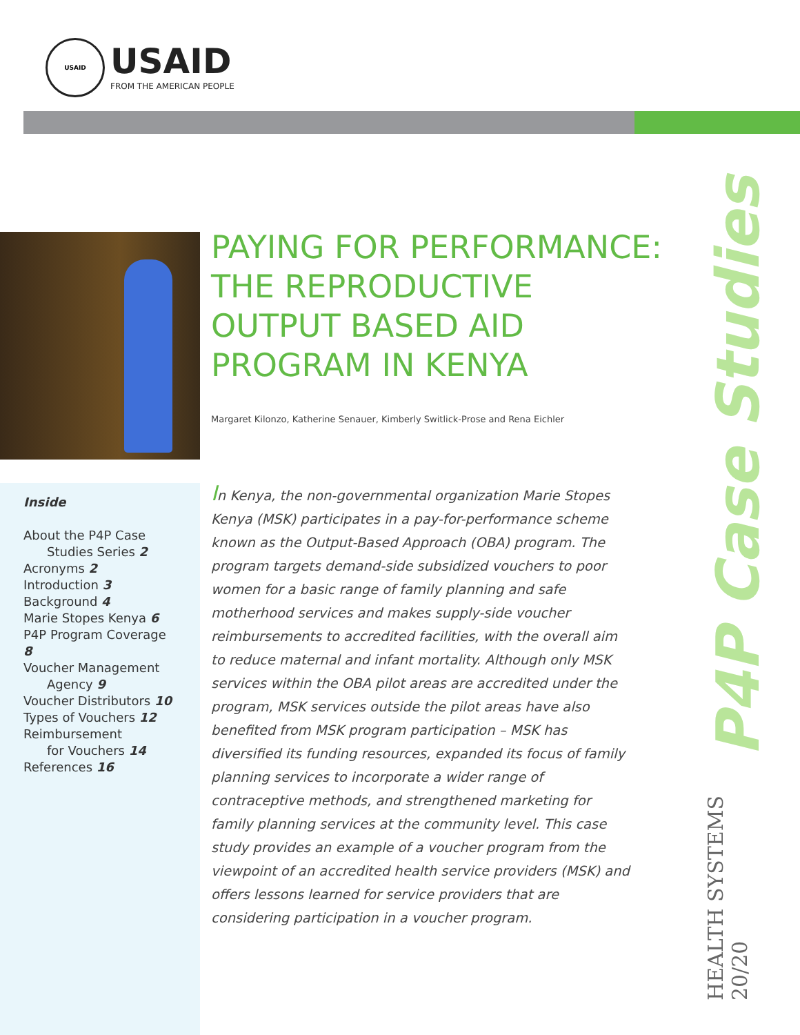USAID
USAID
FROM THE AMERICAN PEOPLE
PAYING FOR PERFORMANCE:
THE REPRODUCTIVE
OUTPUT BASED AID
PROGRAM IN KENYA
Margaret Kilonzo, Katherine Senauer, Kimberly Switlick-Prose and Rena Eichler
Inside
About the P4P Case
Studies Series 2
Acronyms 2
Introduction 3
Background 4
Marie Stopes Kenya 6
P4P Program Coverage 8
Voucher Management
Agency 9
Voucher Distributors 10
Types of Vouchers 12
Reimbursement
for Vouchers 14
References 16
In Kenya, the non-governmental organization Marie Stopes Kenya (MSK) participates in a pay-for-performance scheme known as the Output-Based Approach (OBA) program. The program targets demand-side subsidized vouchers to poor women for a basic range of family planning and safe motherhood services and makes supply-side voucher reimbursements to accredited facilities, with the overall aim to reduce maternal and infant mortality. Although only MSK services within the OBA pilot areas are accredited under the program, MSK services outside the pilot areas have also benefited from MSK program participation – MSK has diversified its funding resources, expanded its focus of family planning services to incorporate a wider range of contraceptive methods, and strengthened marketing for family planning services at the community level. This case study provides an example of a voucher program from the viewpoint of an accredited health service providers (MSK) and offers lessons learned for service providers that are considering participation in a voucher program.
P4P Case Studies
HEALTH SYSTEMS 20/20